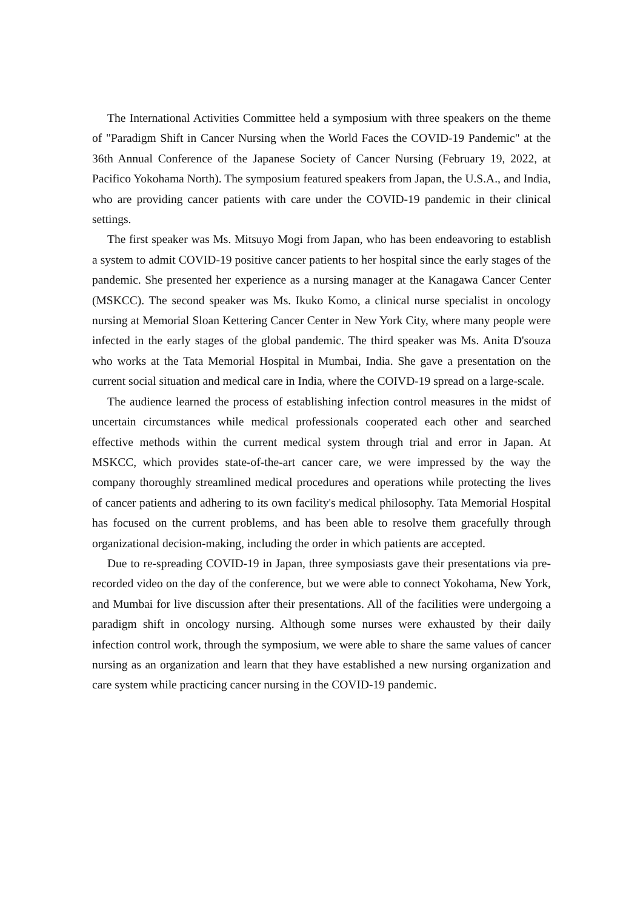The International Activities Committee held a symposium with three speakers on the theme of "Paradigm Shift in Cancer Nursing when the World Faces the COVID-19 Pandemic" at the 36th Annual Conference of the Japanese Society of Cancer Nursing (February 19, 2022, at Pacifico Yokohama North). The symposium featured speakers from Japan, the U.S.A., and India, who are providing cancer patients with care under the COVID-19 pandemic in their clinical settings.
The first speaker was Ms. Mitsuyo Mogi from Japan, who has been endeavoring to establish a system to admit COVID-19 positive cancer patients to her hospital since the early stages of the pandemic. She presented her experience as a nursing manager at the Kanagawa Cancer Center (MSKCC). The second speaker was Ms. Ikuko Komo, a clinical nurse specialist in oncology nursing at Memorial Sloan Kettering Cancer Center in New York City, where many people were infected in the early stages of the global pandemic. The third speaker was Ms. Anita D'souza who works at the Tata Memorial Hospital in Mumbai, India. She gave a presentation on the current social situation and medical care in India, where the COIVD-19 spread on a large-scale.
The audience learned the process of establishing infection control measures in the midst of uncertain circumstances while medical professionals cooperated each other and searched effective methods within the current medical system through trial and error in Japan. At MSKCC, which provides state-of-the-art cancer care, we were impressed by the way the company thoroughly streamlined medical procedures and operations while protecting the lives of cancer patients and adhering to its own facility's medical philosophy. Tata Memorial Hospital has focused on the current problems, and has been able to resolve them gracefully through organizational decision-making, including the order in which patients are accepted.
Due to re-spreading COVID-19 in Japan, three symposiasts gave their presentations via pre-recorded video on the day of the conference, but we were able to connect Yokohama, New York, and Mumbai for live discussion after their presentations. All of the facilities were undergoing a paradigm shift in oncology nursing. Although some nurses were exhausted by their daily infection control work, through the symposium, we were able to share the same values of cancer nursing as an organization and learn that they have established a new nursing organization and care system while practicing cancer nursing in the COVID-19 pandemic.